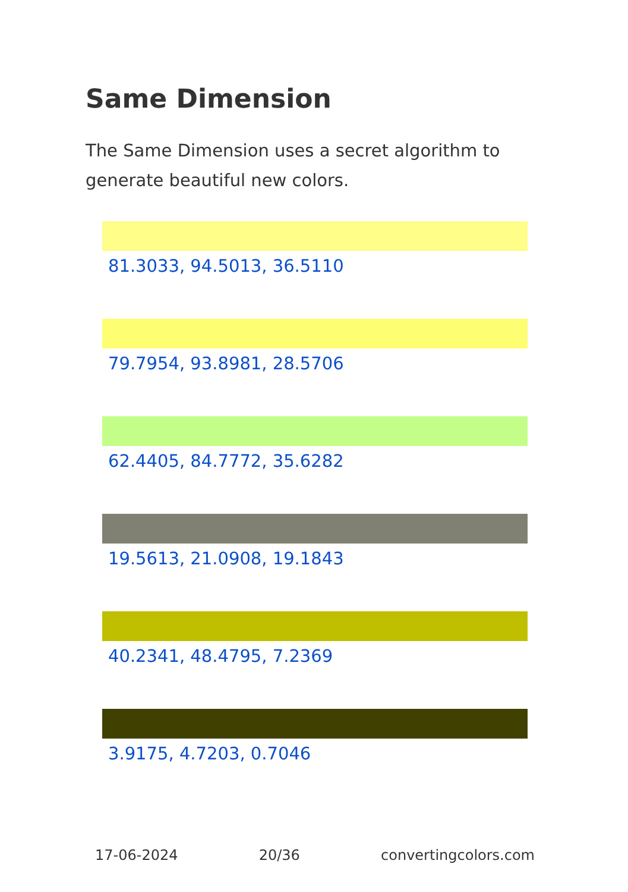Same Dimension
The Same Dimension uses a secret algorithm to generate beautiful new colors.
81.3033, 94.5013, 36.5110
79.7954, 93.8981, 28.5706
62.4405, 84.7772, 35.6282
19.5613, 21.0908, 19.1843
40.2341, 48.4795, 7.2369
3.9175, 4.7203, 0.7046
17-06-2024 20/36 convertingcolors.com